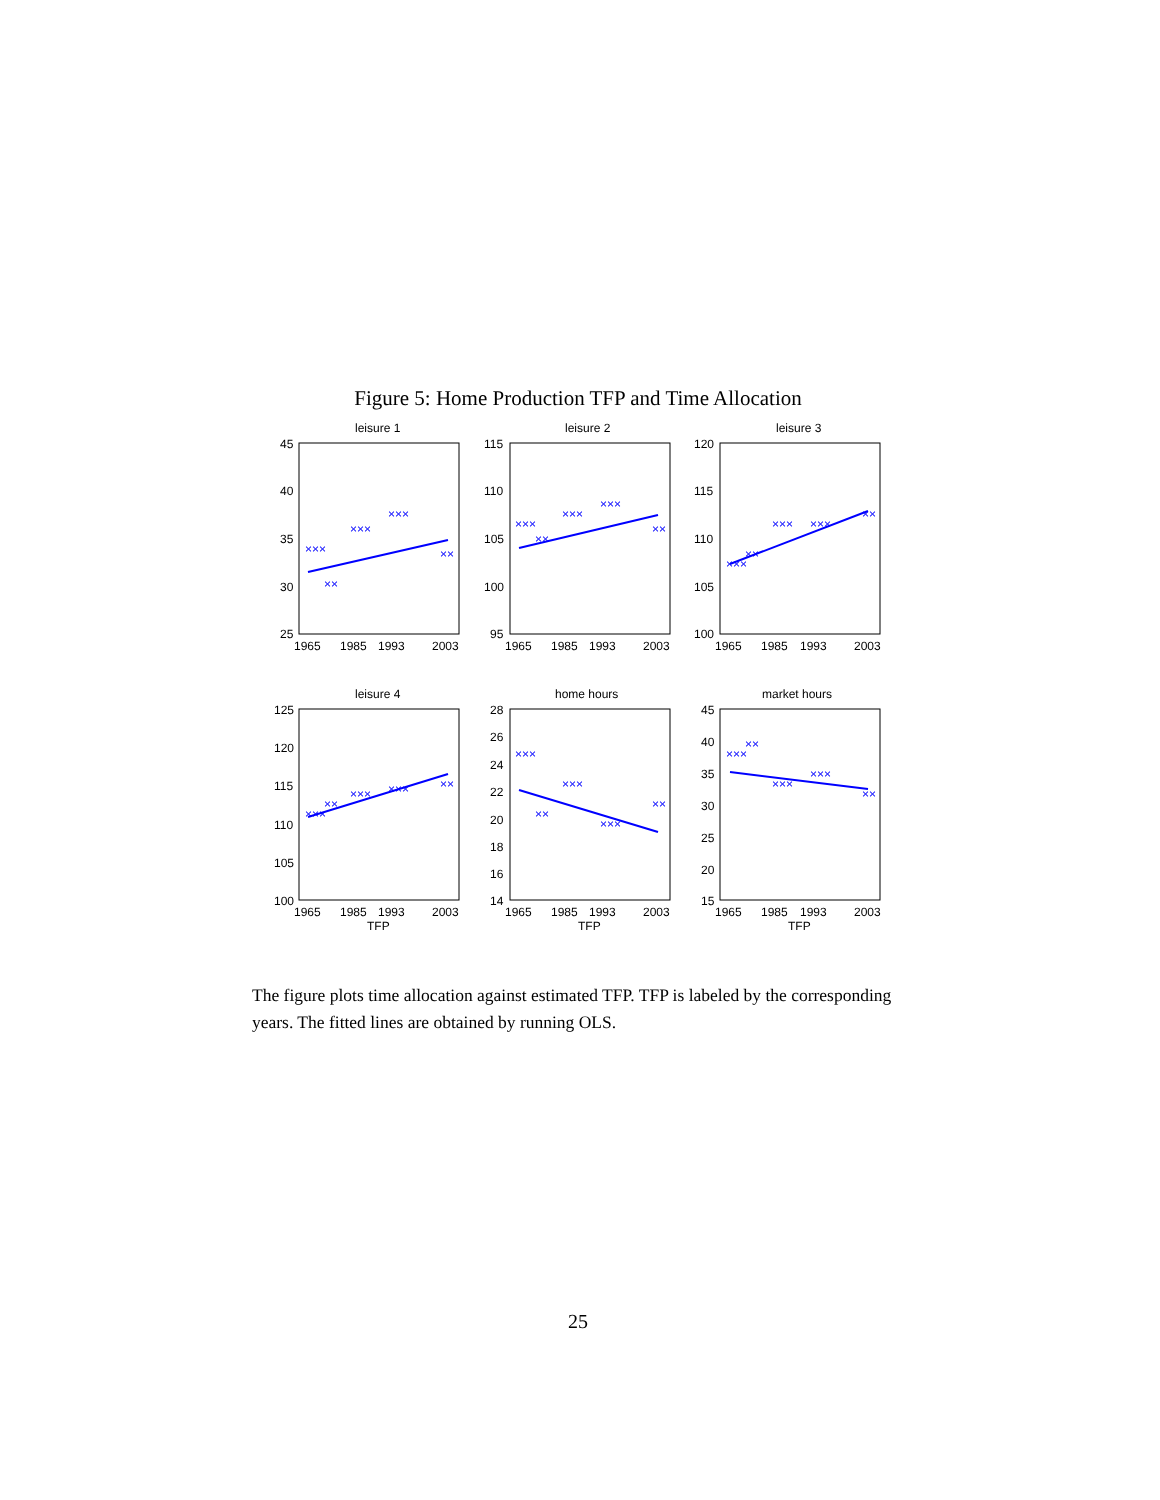Figure 5: Home Production TFP and Time Allocation
×××
××
×××
×××
××
×××
××
×××
×××
××
×××
××
×××
×××
××
×××
××
×××
×××
××
×××
××
×××
×××
××
×××
××
×××
×××
××
leisure 1
leisure 2
leisure 3
leisure 4
home hours
market hours
45
40
35
30
25
115
110
105
100
95
120
115
110
105
100
125
120
115
110
105
100
28
26
24
22
20
18
16
14
45
40
35
30
25
20
15
1965
1985
1993
2003
1965
1985
1993
2003
1965
1985
1993
2003
1965
1985
1993
2003
1965
1985
1993
2003
1965
1985
1993
2003
TFP
TFP
TFP
The figure plots time allocation against estimated TFP. TFP is labeled by the corresponding years. The fitted lines are obtained by running OLS.
25